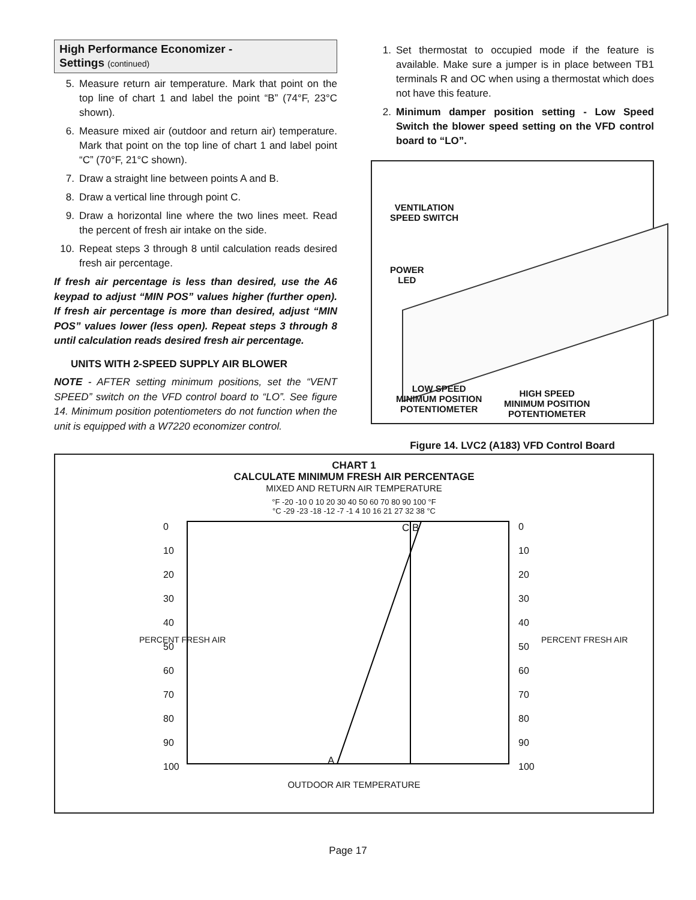High Performance Economizer -
Settings (continued)
5. Measure return air temperature. Mark that point on the top line of chart 1 and label the point “B” (74°F, 23°C shown).
6. Measure mixed air (outdoor and return air) temperature. Mark that point on the top line of chart 1 and label point “C” (70°F, 21°C shown).
7. Draw a straight line between points A and B.
8. Draw a vertical line through point C.
9. Draw a horizontal line where the two lines meet. Read the percent of fresh air intake on the side.
10. Repeat steps 3 through 8 until calculation reads desired fresh air percentage.
If fresh air percentage is less than desired, use the A6 keypad to adjust “MIN POS” values higher (further open). If fresh air percentage is more than desired, adjust “MIN POS” values lower (less open). Repeat steps 3 through 8 until calculation reads desired fresh air percentage.
UNITS WITH 2-SPEED SUPPLY AIR BLOWER
NOTE - AFTER setting minimum positions, set the “VENT SPEED” switch on the VFD control board to “LO”. See figure 14. Minimum position potentiometers do not function when the unit is equipped with a W7220 economizer control.
1. Set thermostat to occupied mode if the feature is available. Make sure a jumper is in place between TB1 terminals R and OC when using a thermostat which does not have this feature.
2. Minimum damper position setting - Low Speed Switch the blower speed setting on the VFD control board to “LO”.
VENTILATION
SPEED SWITCH
POWER
LED
LOW SPEED
MINIMUM POSITION
POTENTIOMETER
HIGH SPEED
MINIMUM POSITION
POTENTIOMETER
Figure 14. LVC2 (A183) VFD Control Board
CHART 1
CALCULATE MINIMUM FRESH AIR PERCENTAGE
MIXED AND RETURN AIR TEMPERATURE
°F -20 -10 0 10 20 30 40 50 60 70 80 90 100 °F
°C -29 -23 -18 -12 -7 -1 4 10 16 21 27 32 38 °C
OUTDOOR AIR TEMPERATURE
0
10
20
30
40
50
60
70
80
90
100
0
10
20
30
40
50
60
70
80
90
100
PERCENT FRESH AIR PERCENT FRESH AIR
C B
A
Page 17